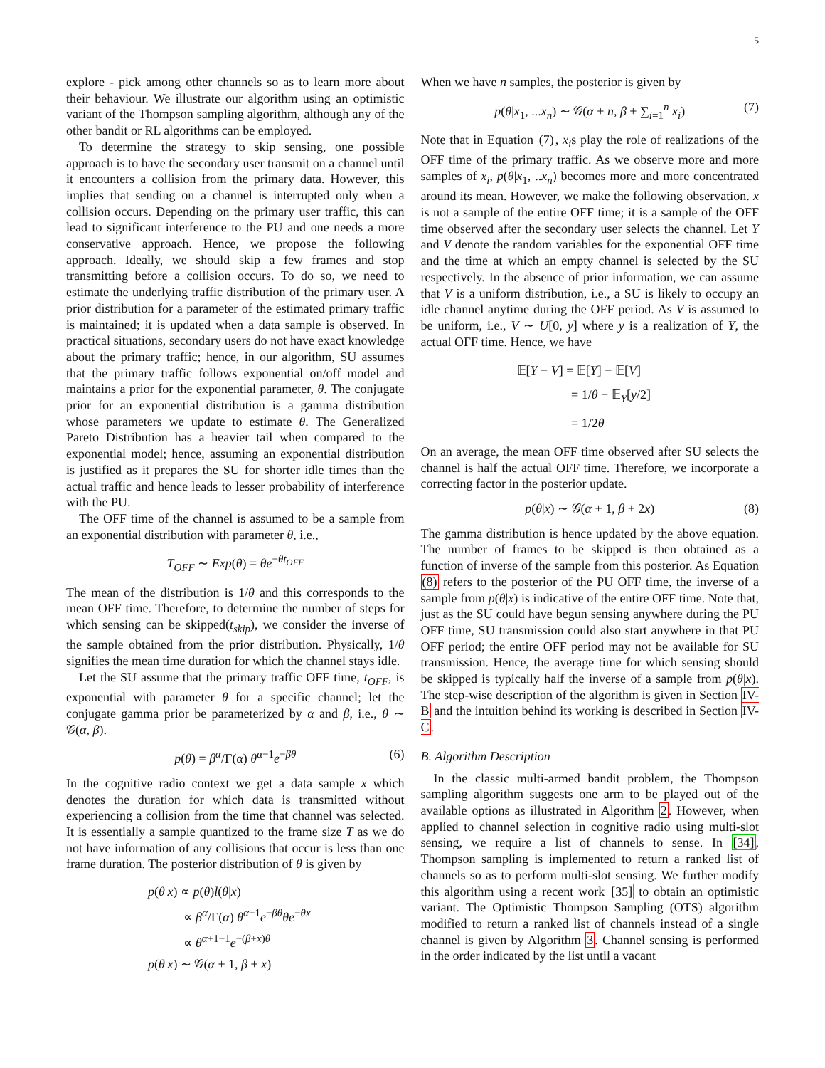5
explore - pick among other channels so as to learn more about their behaviour. We illustrate our algorithm using an optimistic variant of the Thompson sampling algorithm, although any of the other bandit or RL algorithms can be employed.
To determine the strategy to skip sensing, one possible approach is to have the secondary user transmit on a channel until it encounters a collision from the primary data. However, this implies that sending on a channel is interrupted only when a collision occurs. Depending on the primary user traffic, this can lead to significant interference to the PU and one needs a more conservative approach. Hence, we propose the following approach. Ideally, we should skip a few frames and stop transmitting before a collision occurs. To do so, we need to estimate the underlying traffic distribution of the primary user. A prior distribution for a parameter of the estimated primary traffic is maintained; it is updated when a data sample is observed. In practical situations, secondary users do not have exact knowledge about the primary traffic; hence, in our algorithm, SU assumes that the primary traffic follows exponential on/off model and maintains a prior for the exponential parameter, θ. The conjugate prior for an exponential distribution is a gamma distribution whose parameters we update to estimate θ. The Generalized Pareto Distribution has a heavier tail when compared to the exponential model; hence, assuming an exponential distribution is justified as it prepares the SU for shorter idle times than the actual traffic and hence leads to lesser probability of interference with the PU.
The OFF time of the channel is assumed to be a sample from an exponential distribution with parameter θ, i.e.,
T<sub>OFF</sub> ∼ Exp(θ) = θe<sup>−θt<sub>OFF</sub></sup>
The mean of the distribution is 1/θ and this corresponds to the mean OFF time. Therefore, to determine the number of steps for which sensing can be skipped(t<sub>skip</sub>), we consider the inverse of the sample obtained from the prior distribution. Physically, 1/θ signifies the mean time duration for which the channel stays idle.
Let the SU assume that the primary traffic OFF time, t<sub>OFF</sub>, is exponential with parameter θ for a specific channel; let the conjugate gamma prior be parameterized by α and β, i.e., θ ∼ 𝒢(α, β).
p(θ) = β<sup>α</sup>/Γ(α) θ<sup>α−1</sup>e<sup>−βθ</sup> (6)
In the cognitive radio context we get a data sample x which denotes the duration for which data is transmitted without experiencing a collision from the time that channel was selected. It is essentially a sample quantized to the frame size T as we do not have information of any collisions that occur is less than one frame duration. The posterior distribution of θ is given by
p(θ|x) ∝ p(θ)l(θ|x)
∝ β<sup>α</sup>/Γ(α) θ<sup>α−1</sup>e<sup>−βθ</sup>θe<sup>−θx</sup>
∝ θ<sup>α+1−1</sup>e<sup>−(β+x)θ</sup>
p(θ|x) ∼ 𝒢(α + 1, β + x)
When we have n samples, the posterior is given by
p(θ|x<sub>1</sub>, ...x<sub>n</sub>) ∼ 𝒢(α + n, β + ∑<sub>i=1</sub><sup>n</sup> x<sub>i</sub>) (7)
Note that in Equation (7), x<sub>i</sub>s play the role of realizations of the OFF time of the primary traffic. As we observe more and more samples of x<sub>i</sub>, p(θ|x<sub>1</sub>, ..x<sub>n</sub>) becomes more and more concentrated around its mean. However, we make the following observation. x is not a sample of the entire OFF time; it is a sample of the OFF time observed after the secondary user selects the channel. Let Y and V denote the random variables for the exponential OFF time and the time at which an empty channel is selected by the SU respectively. In the absence of prior information, we can assume that V is a uniform distribution, i.e., a SU is likely to occupy an idle channel anytime during the OFF period. As V is assumed to be uniform, i.e., V ∼ U[0, y] where y is a realization of Y, the actual OFF time. Hence, we have
𝔼[Y − V] = 𝔼[Y] − 𝔼[V]
= 1/θ − 𝔼<sub>Y</sub>[y/2]
= 1/2θ
On an average, the mean OFF time observed after SU selects the channel is half the actual OFF time. Therefore, we incorporate a correcting factor in the posterior update.
p(θ|x) ∼ 𝒢(α + 1, β + 2x) (8)
The gamma distribution is hence updated by the above equation. The number of frames to be skipped is then obtained as a function of inverse of the sample from this posterior. As Equation (8) refers to the posterior of the PU OFF time, the inverse of a sample from p(θ|x) is indicative of the entire OFF time. Note that, just as the SU could have begun sensing anywhere during the PU OFF time, SU transmission could also start anywhere in that PU OFF period; the entire OFF period may not be available for SU transmission. Hence, the average time for which sensing should be skipped is typically half the inverse of a sample from p(θ|x). The step-wise description of the algorithm is given in Section IV-B and the intuition behind its working is described in Section IV-C.
B. Algorithm Description
In the classic multi-armed bandit problem, the Thompson sampling algorithm suggests one arm to be played out of the available options as illustrated in Algorithm 2. However, when applied to channel selection in cognitive radio using multi-slot sensing, we require a list of channels to sense. In [34], Thompson sampling is implemented to return a ranked list of channels so as to perform multi-slot sensing. We further modify this algorithm using a recent work [35] to obtain an optimistic variant. The Optimistic Thompson Sampling (OTS) algorithm modified to return a ranked list of channels instead of a single channel is given by Algorithm 3. Channel sensing is performed in the order indicated by the list until a vacant